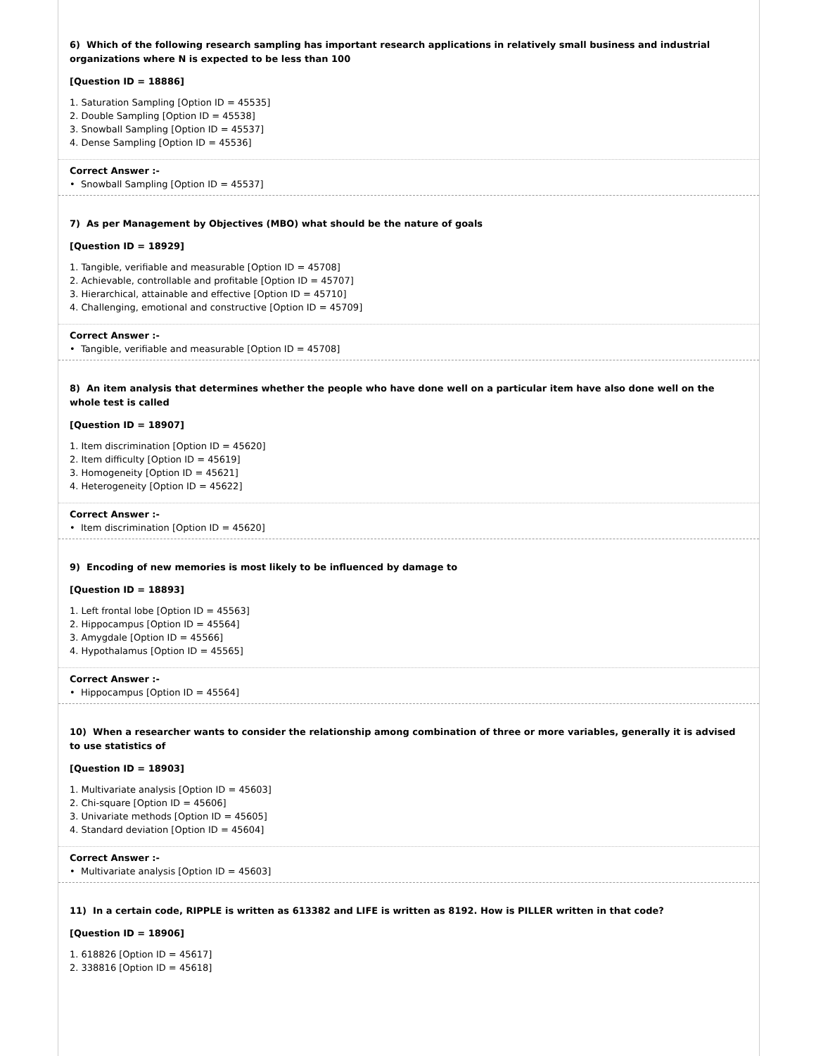6) Which of the following research sampling has important research applications in relatively small business and industrial organizations where N is expected to be less than 100
[Question ID = 18886]
1. Saturation Sampling [Option ID = 45535]
2. Double Sampling [Option ID = 45538]
3. Snowball Sampling [Option ID = 45537]
4. Dense Sampling [Option ID = 45536]
Correct Answer :-
• Snowball Sampling [Option ID = 45537]
7) As per Management by Objectives (MBO) what should be the nature of goals
[Question ID = 18929]
1. Tangible, verifiable and measurable [Option ID = 45708]
2. Achievable, controllable and profitable [Option ID = 45707]
3. Hierarchical, attainable and effective [Option ID = 45710]
4. Challenging, emotional and constructive [Option ID = 45709]
Correct Answer :-
• Tangible, verifiable and measurable [Option ID = 45708]
8) An item analysis that determines whether the people who have done well on a particular item have also done well on the whole test is called
[Question ID = 18907]
1. Item discrimination [Option ID = 45620]
2. Item difficulty [Option ID = 45619]
3. Homogeneity [Option ID = 45621]
4. Heterogeneity [Option ID = 45622]
Correct Answer :-
• Item discrimination [Option ID = 45620]
9) Encoding of new memories is most likely to be influenced by damage to
[Question ID = 18893]
1. Left frontal lobe [Option ID = 45563]
2. Hippocampus [Option ID = 45564]
3. Amygdale [Option ID = 45566]
4. Hypothalamus [Option ID = 45565]
Correct Answer :-
• Hippocampus [Option ID = 45564]
10) When a researcher wants to consider the relationship among combination of three or more variables, generally it is advised to use statistics of
[Question ID = 18903]
1. Multivariate analysis [Option ID = 45603]
2. Chi-square [Option ID = 45606]
3. Univariate methods [Option ID = 45605]
4. Standard deviation [Option ID = 45604]
Correct Answer :-
• Multivariate analysis [Option ID = 45603]
11) In a certain code, RIPPLE is written as 613382 and LIFE is written as 8192. How is PILLER written in that code?
[Question ID = 18906]
1. 618826 [Option ID = 45617]
2. 338816 [Option ID = 45618]